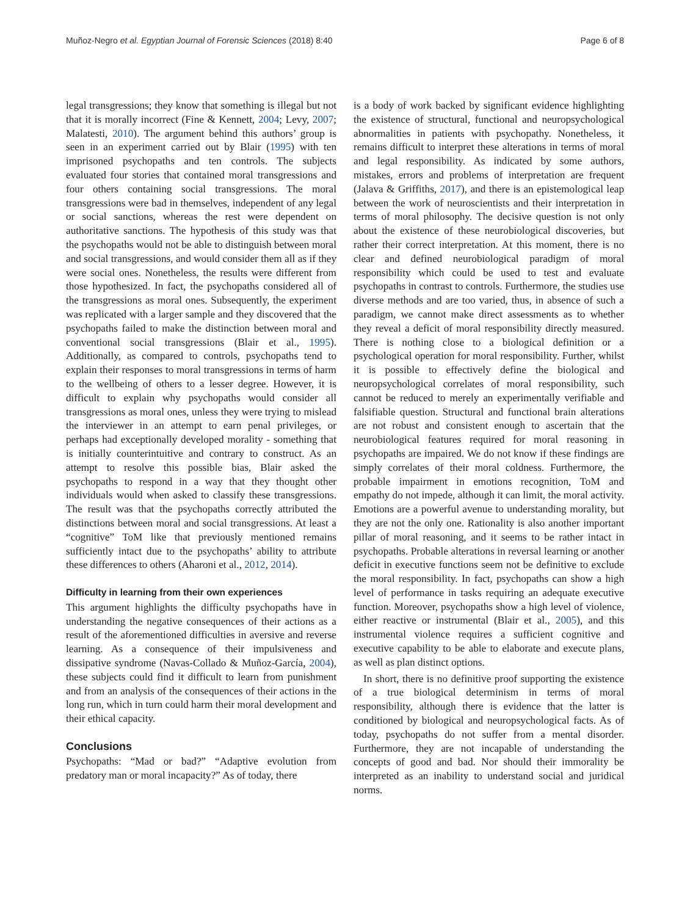Muñoz-Negro et al. Egyptian Journal of Forensic Sciences (2018) 8:40 Page 6 of 8
legal transgressions; they know that something is illegal but not that it is morally incorrect (Fine & Kennett, 2004; Levy, 2007; Malatesti, 2010). The argument behind this authors’ group is seen in an experiment carried out by Blair (1995) with ten imprisoned psychopaths and ten controls. The subjects evaluated four stories that contained moral transgressions and four others containing social transgressions. The moral transgressions were bad in themselves, independent of any legal or social sanctions, whereas the rest were dependent on authoritative sanctions. The hypothesis of this study was that the psychopaths would not be able to distinguish between moral and social transgressions, and would consider them all as if they were social ones. Nonetheless, the results were different from those hypothesized. In fact, the psychopaths considered all of the transgressions as moral ones. Subsequently, the experiment was replicated with a larger sample and they discovered that the psychopaths failed to make the distinction between moral and conventional social transgressions (Blair et al., 1995). Additionally, as compared to controls, psychopaths tend to explain their responses to moral transgressions in terms of harm to the wellbeing of others to a lesser degree. However, it is difficult to explain why psychopaths would consider all transgressions as moral ones, unless they were trying to mislead the interviewer in an attempt to earn penal privileges, or perhaps had exceptionally developed morality - something that is initially counterintuitive and contrary to construct. As an attempt to resolve this possible bias, Blair asked the psychopaths to respond in a way that they thought other individuals would when asked to classify these transgressions. The result was that the psychopaths correctly attributed the distinctions between moral and social transgressions. At least a “cognitive” ToM like that previously mentioned remains sufficiently intact due to the psychopaths’ ability to attribute these differences to others (Aharoni et al., 2012, 2014).
Difficulty in learning from their own experiences
This argument highlights the difficulty psychopaths have in understanding the negative consequences of their actions as a result of the aforementioned difficulties in aversive and reverse learning. As a consequence of their impulsiveness and dissipative syndrome (Navas-Collado & Muñoz-García, 2004), these subjects could find it difficult to learn from punishment and from an analysis of the consequences of their actions in the long run, which in turn could harm their moral development and their ethical capacity.
Conclusions
Psychopaths: “Mad or bad?” “Adaptive evolution from predatory man or moral incapacity?” As of today, there
is a body of work backed by significant evidence highlighting the existence of structural, functional and neuropsychological abnormalities in patients with psychopathy. Nonetheless, it remains difficult to interpret these alterations in terms of moral and legal responsibility. As indicated by some authors, mistakes, errors and problems of interpretation are frequent (Jalava & Griffiths, 2017), and there is an epistemological leap between the work of neuroscientists and their interpretation in terms of moral philosophy. The decisive question is not only about the existence of these neurobiological discoveries, but rather their correct interpretation. At this moment, there is no clear and defined neurobiological paradigm of moral responsibility which could be used to test and evaluate psychopaths in contrast to controls. Furthermore, the studies use diverse methods and are too varied, thus, in absence of such a paradigm, we cannot make direct assessments as to whether they reveal a deficit of moral responsibility directly measured. There is nothing close to a biological definition or a psychological operation for moral responsibility. Further, whilst it is possible to effectively define the biological and neuropsychological correlates of moral responsibility, such cannot be reduced to merely an experimentally verifiable and falsifiable question. Structural and functional brain alterations are not robust and consistent enough to ascertain that the neurobiological features required for moral reasoning in psychopaths are impaired. We do not know if these findings are simply correlates of their moral coldness. Furthermore, the probable impairment in emotions recognition, ToM and empathy do not impede, although it can limit, the moral activity. Emotions are a powerful avenue to understanding morality, but they are not the only one. Rationality is also another important pillar of moral reasoning, and it seems to be rather intact in psychopaths. Probable alterations in reversal learning or another deficit in executive functions seem not be definitive to exclude the moral responsibility. In fact, psychopaths can show a high level of performance in tasks requiring an adequate executive function. Moreover, psychopaths show a high level of violence, either reactive or instrumental (Blair et al., 2005), and this instrumental violence requires a sufficient cognitive and executive capability to be able to elaborate and execute plans, as well as plan distinct options.
In short, there is no definitive proof supporting the existence of a true biological determinism in terms of moral responsibility, although there is evidence that the latter is conditioned by biological and neuropsychological facts. As of today, psychopaths do not suffer from a mental disorder. Furthermore, they are not incapable of understanding the concepts of good and bad. Nor should their immorality be interpreted as an inability to understand social and juridical norms.